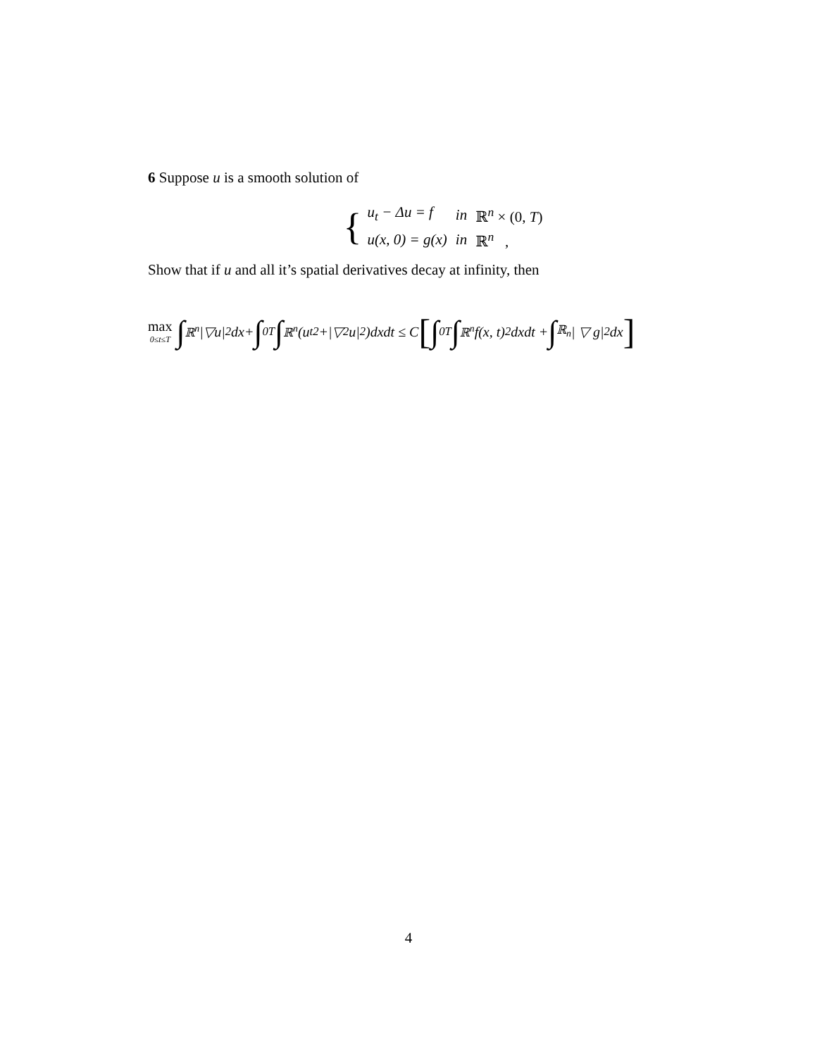6 Suppose u is a smooth solution of
{
| u<sub>t</sub> − Δu = f | in | ℝ<sup>n</sup> × (0, T ) |
| u(x, 0) = g(x) | in | ℝ<sup>n</sup> , |
Show that if u and all it’s spatial derivatives decay at infinity, then
max 0≤t≤T ∫<sub>ℝ<sup>n</sup></sub> |▽u|<sup>2</sup>dx+ ∫<sub>0</sub><sup>T</sup> ∫<sub>ℝ<sup>n</sup></sub> (u<sub>t</sub><sup>2</sup>+|▽<sup>2</sup>u|<sup>2</sup>)dxdt ≤ C [∫<sub>0</sub><sup>T</sup> ∫<sub>ℝ<sup>n</sup></sub> f(x, t)<sup>2</sup> dxdt + ∫<sub>ℝ<sub>n</sub></sub> | ▽ g|<sup>2</sup>dx]
4